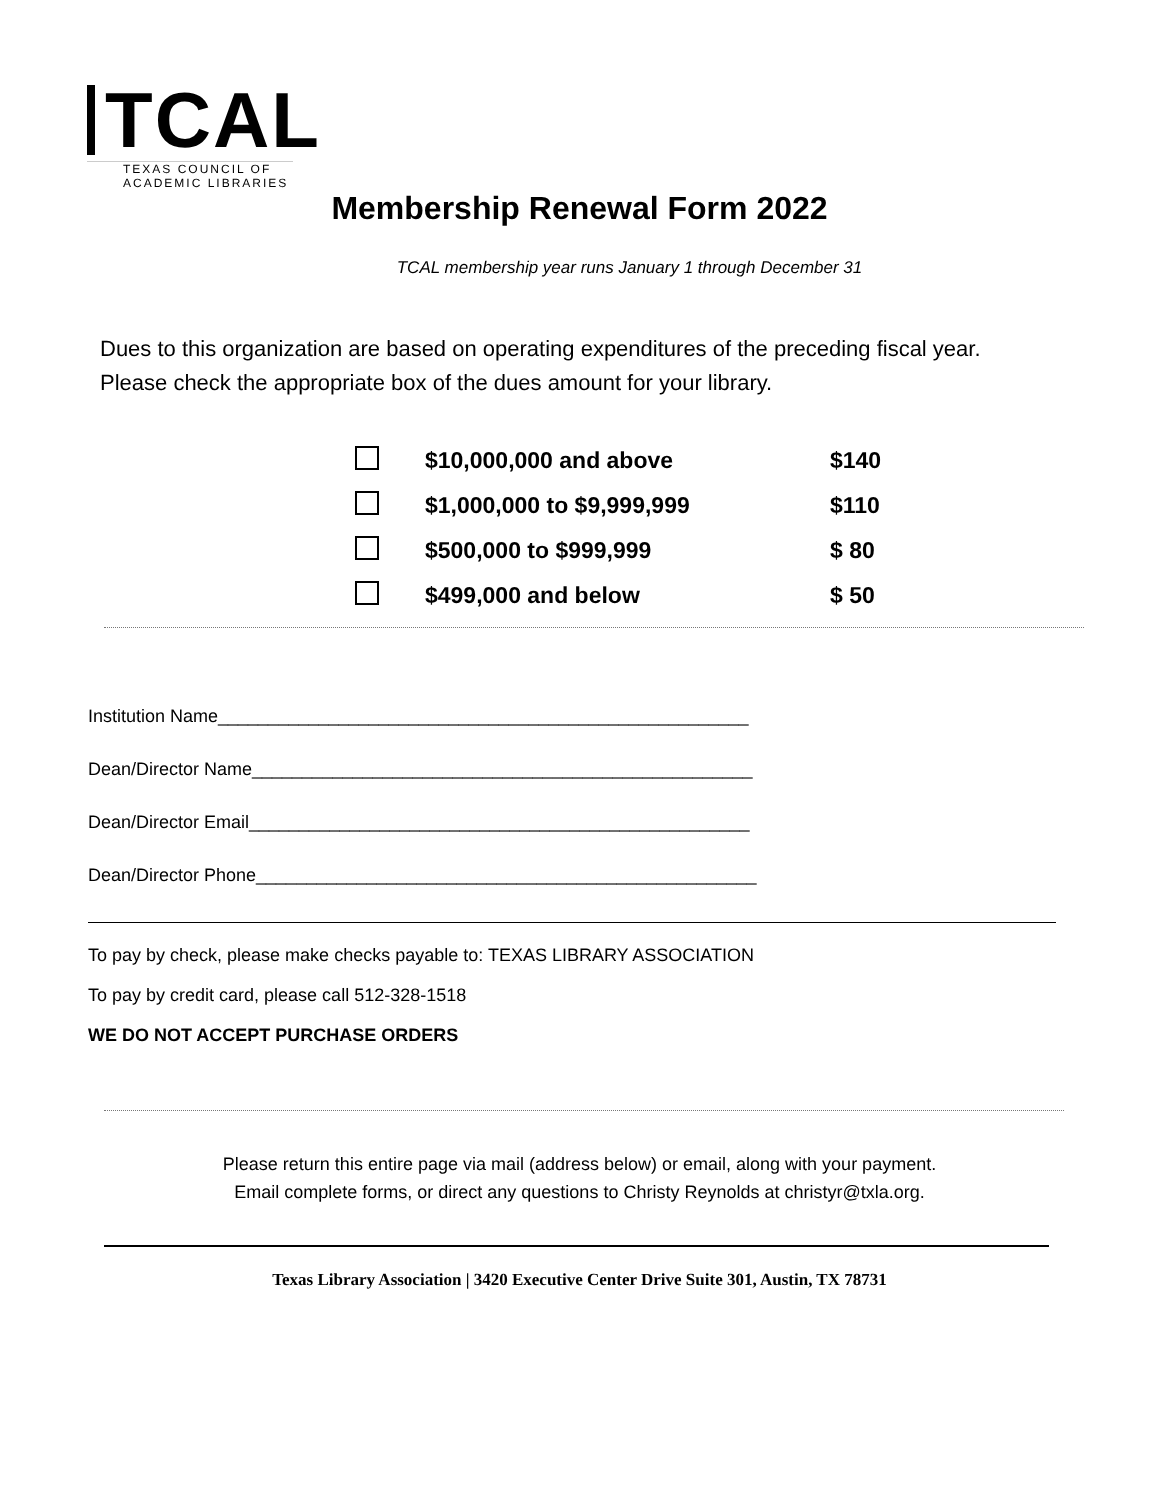TCAL
TEXAS COUNCIL OF
ACADEMIC LIBRARIES
Membership Renewal Form 2022
TCAL membership year runs January 1 through December 31
Dues to this organization are based on operating expenditures of the preceding fiscal year.
Please check the appropriate box of the dues amount for your library.
| | $10,000,000 and above | $140 |
| | $1,000,000 to $9,999,999 | $110 |
| | $500,000 to $999,999 | $ 80 |
| | $499,000 and below | $ 50 |
Institution Name_____________________________________________________
Dean/Director Name__________________________________________________
Dean/Director Email__________________________________________________
Dean/Director Phone__________________________________________________
To pay by check, please make checks payable to: TEXAS LIBRARY ASSOCIATION
To pay by credit card, please call 512-328-1518
WE DO NOT ACCEPT PURCHASE ORDERS
Please return this entire page via mail (address below) or email, along with your payment.
Email complete forms, or direct any questions to Christy Reynolds at christyr@txla.org.
Texas Library Association | 3420 Executive Center Drive Suite 301, Austin, TX 78731